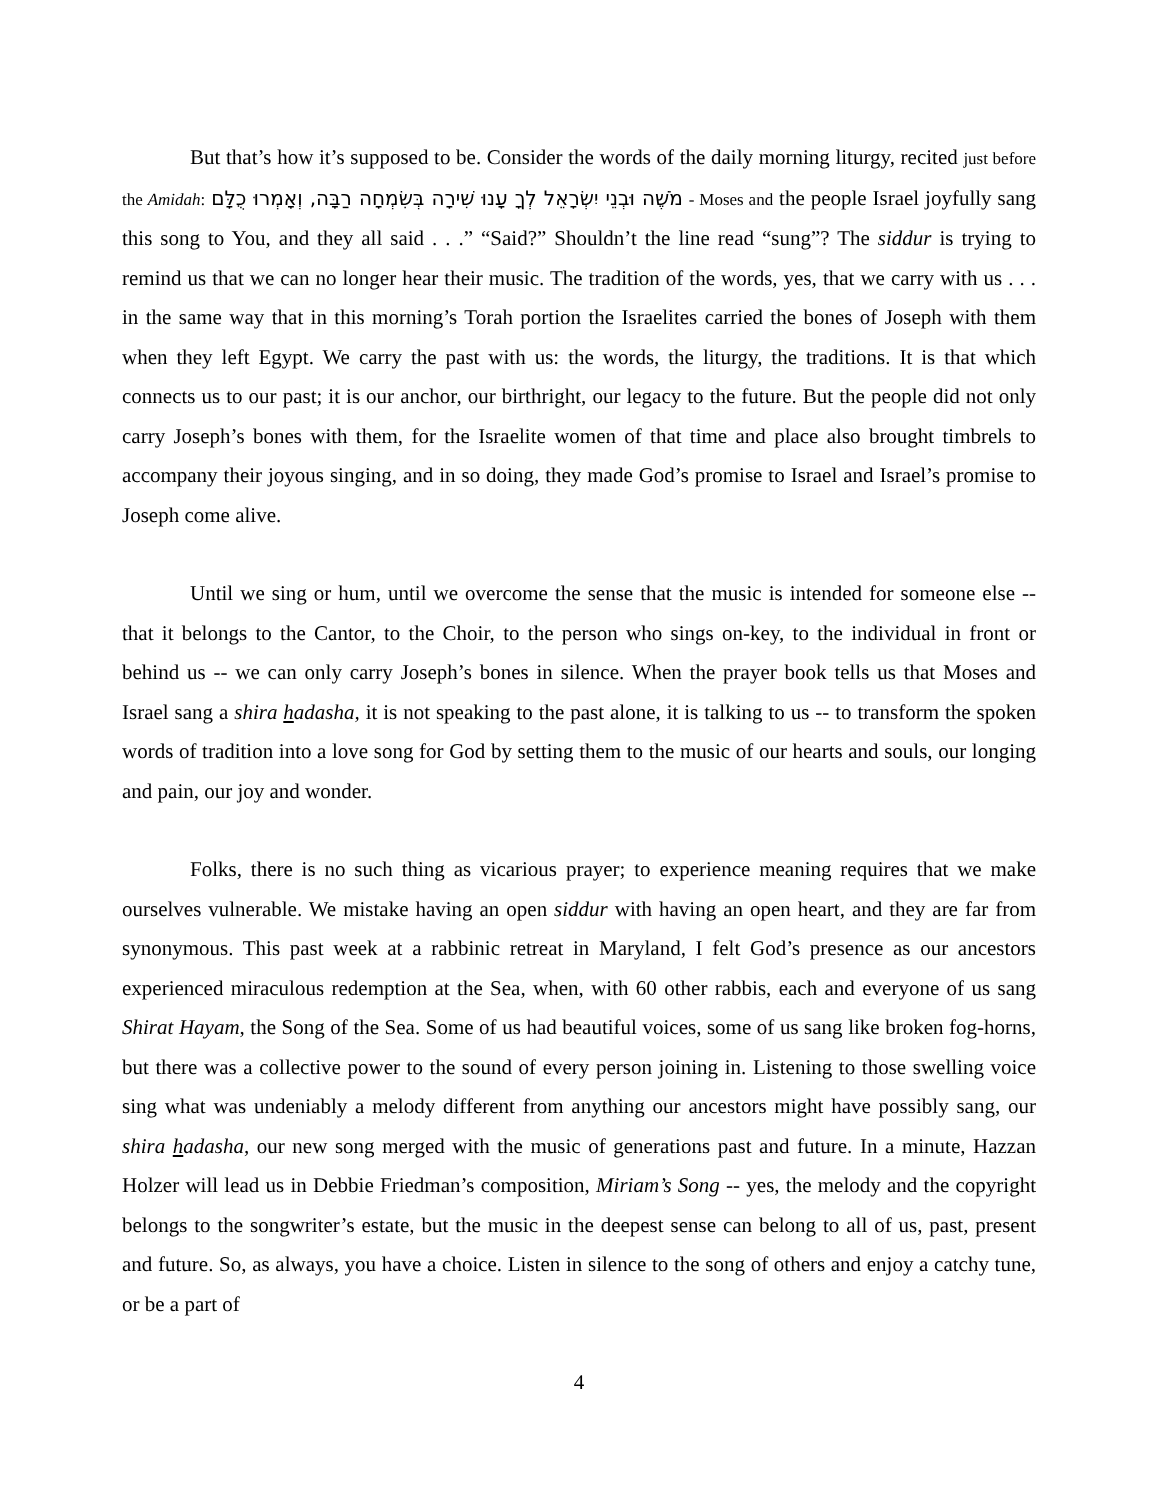But that’s how it’s supposed to be. Consider the words of the daily morning liturgy, recited just before the Amidah: מֹשֶׁה וּבְנֵי יִשְׂרָאֵל לְךָ עָנוּ שִׁירָה בְּשִׂמְחָה רַבָּה, וְאָמְרוּ כֻלָּם - Moses and the people Israel joyfully sang this song to You, and they all said . . .” “Said?” Shouldn’t the line read “sung”? The siddur is trying to remind us that we can no longer hear their music. The tradition of the words, yes, that we carry with us . . . in the same way that in this morning’s Torah portion the Israelites carried the bones of Joseph with them when they left Egypt. We carry the past with us: the words, the liturgy, the traditions. It is that which connects us to our past; it is our anchor, our birthright, our legacy to the future. But the people did not only carry Joseph’s bones with them, for the Israelite women of that time and place also brought timbrels to accompany their joyous singing, and in so doing, they made God’s promise to Israel and Israel’s promise to Joseph come alive.
Until we sing or hum, until we overcome the sense that the music is intended for someone else -- that it belongs to the Cantor, to the Choir, to the person who sings on-key, to the individual in front or behind us -- we can only carry Joseph’s bones in silence. When the prayer book tells us that Moses and Israel sang a shira hadasha, it is not speaking to the past alone, it is talking to us -- to transform the spoken words of tradition into a love song for God by setting them to the music of our hearts and souls, our longing and pain, our joy and wonder.
Folks, there is no such thing as vicarious prayer; to experience meaning requires that we make ourselves vulnerable. We mistake having an open siddur with having an open heart, and they are far from synonymous. This past week at a rabbinic retreat in Maryland, I felt God’s presence as our ancestors experienced miraculous redemption at the Sea, when, with 60 other rabbis, each and everyone of us sang Shirat Hayam, the Song of the Sea. Some of us had beautiful voices, some of us sang like broken fog-horns, but there was a collective power to the sound of every person joining in. Listening to those swelling voice sing what was undeniably a melody different from anything our ancestors might have possibly sang, our shira hadasha, our new song merged with the music of generations past and future. In a minute, Hazzan Holzer will lead us in Debbie Friedman’s composition, Miriam’s Song -- yes, the melody and the copyright belongs to the songwriter’s estate, but the music in the deepest sense can belong to all of us, past, present and future. So, as always, you have a choice. Listen in silence to the song of others and enjoy a catchy tune, or be a part of
4